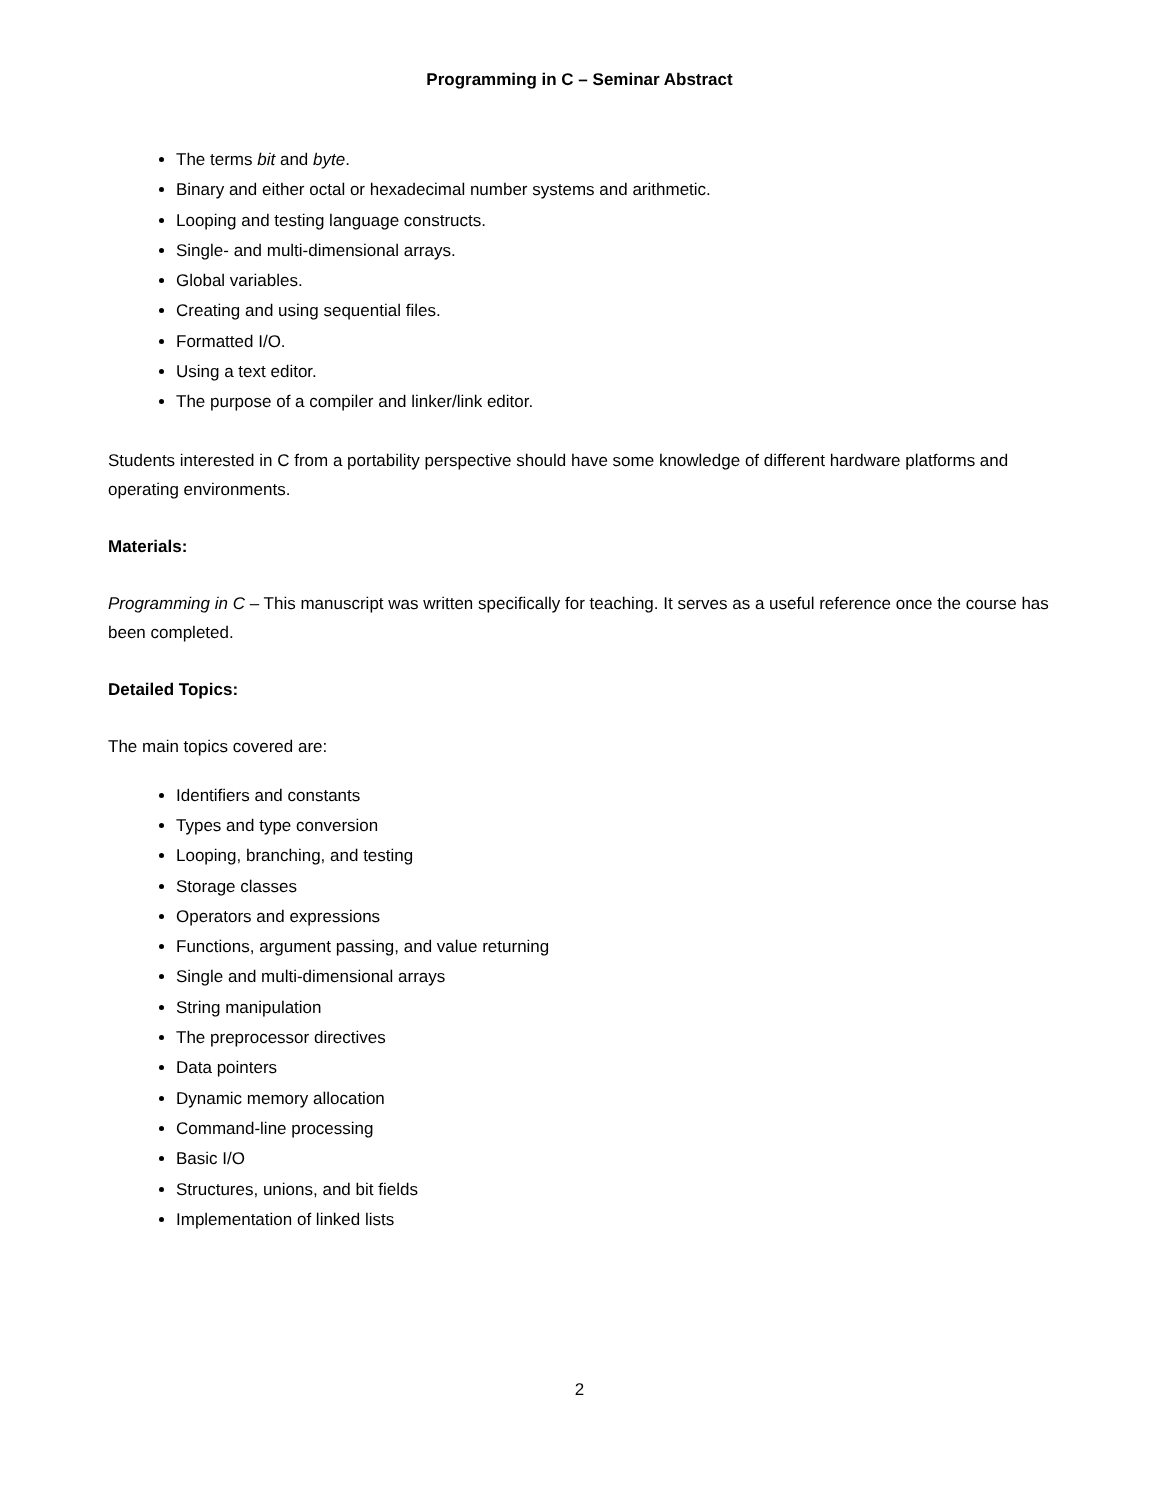Programming in C – Seminar Abstract
The terms bit and byte.
Binary and either octal or hexadecimal number systems and arithmetic.
Looping and testing language constructs.
Single- and multi-dimensional arrays.
Global variables.
Creating and using sequential files.
Formatted I/O.
Using a text editor.
The purpose of a compiler and linker/link editor.
Students interested in C from a portability perspective should have some knowledge of different hardware platforms and operating environments.
Materials:
Programming in C – This manuscript was written specifically for teaching. It serves as a useful reference once the course has been completed.
Detailed Topics:
The main topics covered are:
Identifiers and constants
Types and type conversion
Looping, branching, and testing
Storage classes
Operators and expressions
Functions, argument passing, and value returning
Single and multi-dimensional arrays
String manipulation
The preprocessor directives
Data pointers
Dynamic memory allocation
Command-line processing
Basic I/O
Structures, unions, and bit fields
Implementation of linked lists
2